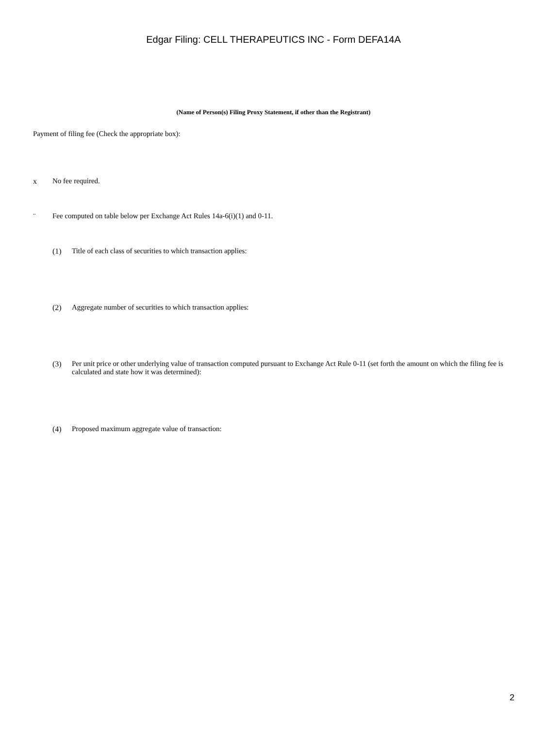Edgar Filing: CELL THERAPEUTICS INC - Form DEFA14A
(Name of Person(s) Filing Proxy Statement, if other than the Registrant)
Payment of filing fee (Check the appropriate box):
x No fee required.
¨ Fee computed on table below per Exchange Act Rules 14a-6(i)(1) and 0-11.
(1) Title of each class of securities to which transaction applies:
(2) Aggregate number of securities to which transaction applies:
(3) Per unit price or other underlying value of transaction computed pursuant to Exchange Act Rule 0-11 (set forth the amount on which the filing fee is calculated and state how it was determined):
(4) Proposed maximum aggregate value of transaction:
2